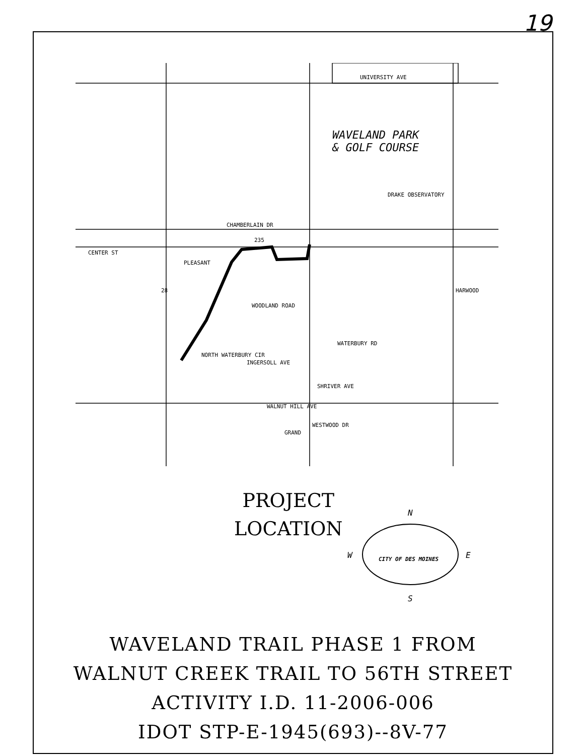19
UNIVERSITY AVE
WAVELAND PARK
& GOLF COURSE
DRAKE OBSERVATORY
CHAMBERLAIN DR
235
CENTER ST
PLEASANT
SHRIVER AVE
GRAND
WESTWOOD DR
WATERBURY RD
NORTH WATERBURY CIR
INGERSOLL AVE
WOODLAND ROAD
WALNUT HILL AVE
HARWOOD
28
PROJECT
LOCATION
N
W
E
S
CITY OF DES MOINES
WAVELAND TRAIL PHASE 1 FROM
WALNUT CREEK TRAIL TO 56TH STREET
ACTIVITY I.D. 11-2006-006
IDOT STP-E-1945(693)--8V-77